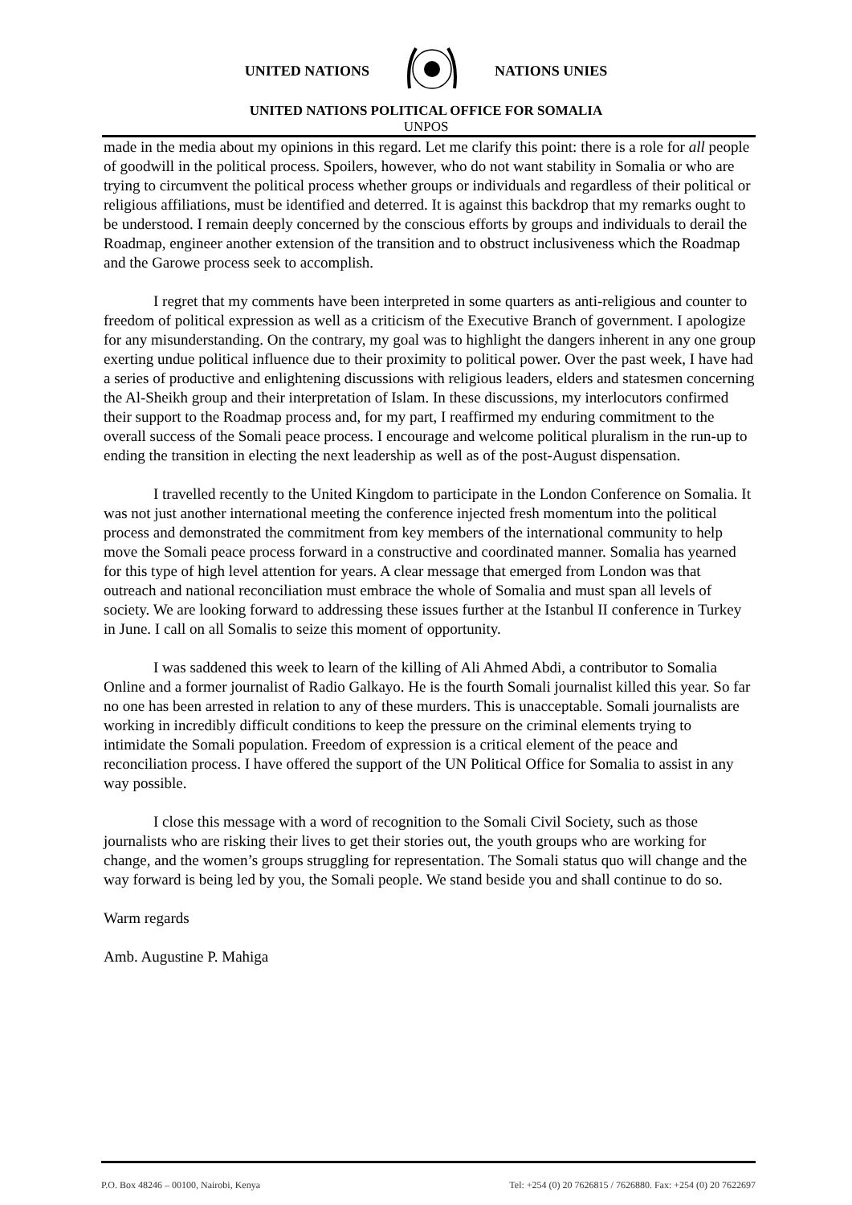UNITED NATIONS NATIONS UNIES
UNITED NATIONS POLITICAL OFFICE FOR SOMALIA
UNPOS
made in the media about my opinions in this regard. Let me clarify this point: there is a role for all people of goodwill in the political process. Spoilers, however, who do not want stability in Somalia or who are trying to circumvent the political process whether groups or individuals and regardless of their political or religious affiliations, must be identified and deterred. It is against this backdrop that my remarks ought to be understood. I remain deeply concerned by the conscious efforts by groups and individuals to derail the Roadmap, engineer another extension of the transition and to obstruct inclusiveness which the Roadmap and the Garowe process seek to accomplish.
I regret that my comments have been interpreted in some quarters as anti-religious and counter to freedom of political expression as well as a criticism of the Executive Branch of government. I apologize for any misunderstanding. On the contrary, my goal was to highlight the dangers inherent in any one group exerting undue political influence due to their proximity to political power. Over the past week, I have had a series of productive and enlightening discussions with religious leaders, elders and statesmen concerning the Al-Sheikh group and their interpretation of Islam. In these discussions, my interlocutors confirmed their support to the Roadmap process and, for my part, I reaffirmed my enduring commitment to the overall success of the Somali peace process. I encourage and welcome political pluralism in the run-up to ending the transition in electing the next leadership as well as of the post-August dispensation.
I travelled recently to the United Kingdom to participate in the London Conference on Somalia. It was not just another international meeting the conference injected fresh momentum into the political process and demonstrated the commitment from key members of the international community to help move the Somali peace process forward in a constructive and coordinated manner. Somalia has yearned for this type of high level attention for years. A clear message that emerged from London was that outreach and national reconciliation must embrace the whole of Somalia and must span all levels of society. We are looking forward to addressing these issues further at the Istanbul II conference in Turkey in June. I call on all Somalis to seize this moment of opportunity.
I was saddened this week to learn of the killing of Ali Ahmed Abdi, a contributor to Somalia Online and a former journalist of Radio Galkayo. He is the fourth Somali journalist killed this year. So far no one has been arrested in relation to any of these murders. This is unacceptable. Somali journalists are working in incredibly difficult conditions to keep the pressure on the criminal elements trying to intimidate the Somali population. Freedom of expression is a critical element of the peace and reconciliation process. I have offered the support of the UN Political Office for Somalia to assist in any way possible.
I close this message with a word of recognition to the Somali Civil Society, such as those journalists who are risking their lives to get their stories out, the youth groups who are working for change, and the women’s groups struggling for representation. The Somali status quo will change and the way forward is being led by you, the Somali people. We stand beside you and shall continue to do so.
Warm regards
Amb. Augustine P. Mahiga
P.O. Box 48246 – 00100, Nairobi, Kenya Tel: +254 (0) 20 7626815 / 7626880. Fax: +254 (0) 20 7622697